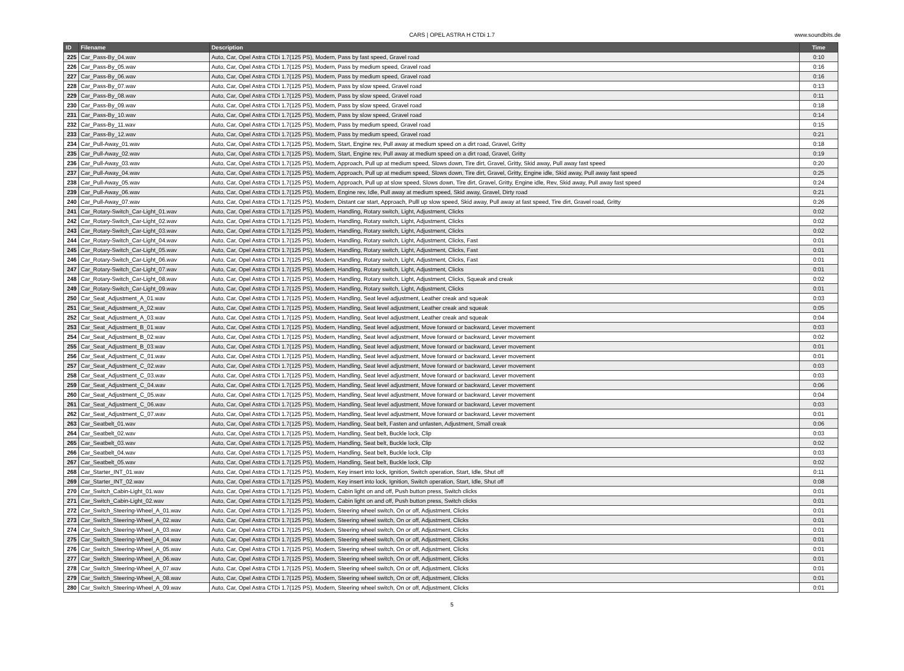CARS | OPEL ASTRA H CTDi 1.7
www.soundbits.de
| ID | Filename | Description | Time |
| --- | --- | --- | --- |
| 225 | Car_Pass-By_04.wav | Auto, Car, Opel Astra CTDi 1.7(125 PS), Modern, Pass by fast speed, Gravel road | 0:10 |
| 226 | Car_Pass-By_05.wav | Auto, Car, Opel Astra CTDi 1.7(125 PS), Modern, Pass by medium speed, Gravel road | 0:16 |
| 227 | Car_Pass-By_06.wav | Auto, Car, Opel Astra CTDi 1.7(125 PS), Modern, Pass by medium speed, Gravel road | 0:16 |
| 228 | Car_Pass-By_07.wav | Auto, Car, Opel Astra CTDi 1.7(125 PS), Modern, Pass by slow speed, Gravel road | 0:13 |
| 229 | Car_Pass-By_08.wav | Auto, Car, Opel Astra CTDi 1.7(125 PS), Modern, Pass by slow speed, Gravel road | 0:11 |
| 230 | Car_Pass-By_09.wav | Auto, Car, Opel Astra CTDi 1.7(125 PS), Modern, Pass by slow speed, Gravel road | 0:18 |
| 231 | Car_Pass-By_10.wav | Auto, Car, Opel Astra CTDi 1.7(125 PS), Modern, Pass by slow speed, Gravel road | 0:14 |
| 232 | Car_Pass-By_11.wav | Auto, Car, Opel Astra CTDi 1.7(125 PS), Modern, Pass by medium speed, Gravel road | 0:15 |
| 233 | Car_Pass-By_12.wav | Auto, Car, Opel Astra CTDi 1.7(125 PS), Modern, Pass by medium speed, Gravel road | 0:21 |
| 234 | Car_Pull-Away_01.wav | Auto, Car, Opel Astra CTDi 1.7(125 PS), Modern, Start, Engine rev, Pull away at medium speed on a dirt road, Gravel, Gritty | 0:18 |
| 235 | Car_Pull-Away_02.wav | Auto, Car, Opel Astra CTDi 1.7(125 PS), Modern, Start, Engine rev, Pull away at medium speed on a dirt road, Gravel, Gritty | 0:19 |
| 236 | Car_Pull-Away_03.wav | Auto, Car, Opel Astra CTDi 1.7(125 PS), Modern, Approach, Pull up at medium speed, Slows down, Tire dirt, Gravel, Gritty, Skid away, Pull away fast speed | 0:20 |
| 237 | Car_Pull-Away_04.wav | Auto, Car, Opel Astra CTDi 1.7(125 PS), Modern, Approach, Pull up at medium speed, Slows down, Tire dirt, Gravel, Gritty, Engine idle, Skid away, Pull away fast speed | 0:25 |
| 238 | Car_Pull-Away_05.wav | Auto, Car, Opel Astra CTDi 1.7(125 PS), Modern, Approach, Pull up at slow speed, Slows down, Tire dirt, Gravel, Gritty, Engine idle, Rev, Skid away, Pull away fast speed | 0:24 |
| 239 | Car_Pull-Away_06.wav | Auto, Car, Opel Astra CTDi 1.7(125 PS), Modern, Engine rev, Idle, Pull away at medium speed, Skid away, Gravel, Dirty road | 0:21 |
| 240 | Car_Pull-Away_07.wav | Auto, Car, Opel Astra CTDi 1.7(125 PS), Modern, Distant car start, Approach, Pulll up slow speed, Skid away, Pull away at fast speed, Tire dirt, Gravel road, Gritty | 0:26 |
| 241 | Car_Rotary-Switch_Car-Light_01.wav | Auto, Car, Opel Astra CTDi 1.7(125 PS), Modern, Handling, Rotary switch, Light, Adjustment, Clicks | 0:02 |
| 242 | Car_Rotary-Switch_Car-Light_02.wav | Auto, Car, Opel Astra CTDi 1.7(125 PS), Modern, Handling, Rotary switch, Light, Adjustment, Clicks | 0:02 |
| 243 | Car_Rotary-Switch_Car-Light_03.wav | Auto, Car, Opel Astra CTDi 1.7(125 PS), Modern, Handling, Rotary switch, Light, Adjustment, Clicks | 0:02 |
| 244 | Car_Rotary-Switch_Car-Light_04.wav | Auto, Car, Opel Astra CTDi 1.7(125 PS), Modern, Handling, Rotary switch, Light, Adjustment, Clicks, Fast | 0:01 |
| 245 | Car_Rotary-Switch_Car-Light_05.wav | Auto, Car, Opel Astra CTDi 1.7(125 PS), Modern, Handling, Rotary switch, Light, Adjustment, Clicks, Fast | 0:01 |
| 246 | Car_Rotary-Switch_Car-Light_06.wav | Auto, Car, Opel Astra CTDi 1.7(125 PS), Modern, Handling, Rotary switch, Light, Adjustment, Clicks, Fast | 0:01 |
| 247 | Car_Rotary-Switch_Car-Light_07.wav | Auto, Car, Opel Astra CTDi 1.7(125 PS), Modern, Handling, Rotary switch, Light, Adjustment, Clicks | 0:01 |
| 248 | Car_Rotary-Switch_Car-Light_08.wav | Auto, Car, Opel Astra CTDi 1.7(125 PS), Modern, Handling, Rotary switch, Light, Adjustment, Clicks, Squeak and creak | 0:02 |
| 249 | Car_Rotary-Switch_Car-Light_09.wav | Auto, Car, Opel Astra CTDi 1.7(125 PS), Modern, Handling, Rotary switch, Light, Adjustment, Clicks | 0:01 |
| 250 | Car_Seat_Adjustment_A_01.wav | Auto, Car, Opel Astra CTDi 1.7(125 PS), Modern, Handling, Seat level adjustment, Leather creak and squeak | 0:03 |
| 251 | Car_Seat_Adjustment_A_02.wav | Auto, Car, Opel Astra CTDi 1.7(125 PS), Modern, Handling, Seat level adjustment, Leather creak and squeak | 0:05 |
| 252 | Car_Seat_Adjustment_A_03.wav | Auto, Car, Opel Astra CTDi 1.7(125 PS), Modern, Handling, Seat level adjustment, Leather creak and squeak | 0:04 |
| 253 | Car_Seat_Adjustment_B_01.wav | Auto, Car, Opel Astra CTDi 1.7(125 PS), Modern, Handling, Seat level adjustment, Move forward or backward, Lever movement | 0:03 |
| 254 | Car_Seat_Adjustment_B_02.wav | Auto, Car, Opel Astra CTDi 1.7(125 PS), Modern, Handling, Seat level adjustment, Move forward or backward, Lever movement | 0:02 |
| 255 | Car_Seat_Adjustment_B_03.wav | Auto, Car, Opel Astra CTDi 1.7(125 PS), Modern, Handling, Seat level adjustment, Move forward or backward, Lever movement | 0:01 |
| 256 | Car_Seat_Adjustment_C_01.wav | Auto, Car, Opel Astra CTDi 1.7(125 PS), Modern, Handling, Seat level adjustment, Move forward or backward, Lever movement | 0:01 |
| 257 | Car_Seat_Adjustment_C_02.wav | Auto, Car, Opel Astra CTDi 1.7(125 PS), Modern, Handling, Seat level adjustment, Move forward or backward, Lever movement | 0:03 |
| 258 | Car_Seat_Adjustment_C_03.wav | Auto, Car, Opel Astra CTDi 1.7(125 PS), Modern, Handling, Seat level adjustment, Move forward or backward, Lever movement | 0:03 |
| 259 | Car_Seat_Adjustment_C_04.wav | Auto, Car, Opel Astra CTDi 1.7(125 PS), Modern, Handling, Seat level adjustment, Move forward or backward, Lever movement | 0:06 |
| 260 | Car_Seat_Adjustment_C_05.wav | Auto, Car, Opel Astra CTDi 1.7(125 PS), Modern, Handling, Seat level adjustment, Move forward or backward, Lever movement | 0:04 |
| 261 | Car_Seat_Adjustment_C_06.wav | Auto, Car, Opel Astra CTDi 1.7(125 PS), Modern, Handling, Seat level adjustment, Move forward or backward, Lever movement | 0:03 |
| 262 | Car_Seat_Adjustment_C_07.wav | Auto, Car, Opel Astra CTDi 1.7(125 PS), Modern, Handling, Seat level adjustment, Move forward or backward, Lever movement | 0:01 |
| 263 | Car_Seatbelt_01.wav | Auto, Car, Opel Astra CTDi 1.7(125 PS), Modern, Handling, Seat belt, Fasten and unfasten, Adjustment, Small creak | 0:06 |
| 264 | Car_Seatbelt_02.wav | Auto, Car, Opel Astra CTDi 1.7(125 PS), Modern, Handling, Seat belt, Buckle lock, Clip | 0:03 |
| 265 | Car_Seatbelt_03.wav | Auto, Car, Opel Astra CTDi 1.7(125 PS), Modern, Handling, Seat belt, Buckle lock, Clip | 0:02 |
| 266 | Car_Seatbelt_04.wav | Auto, Car, Opel Astra CTDi 1.7(125 PS), Modern, Handling, Seat belt, Buckle lock, Clip | 0:03 |
| 267 | Car_Seatbelt_05.wav | Auto, Car, Opel Astra CTDi 1.7(125 PS), Modern, Handling, Seat belt, Buckle lock, Clip | 0:02 |
| 268 | Car_Starter_INT_01.wav | Auto, Car, Opel Astra CTDi 1.7(125 PS), Modern, Key insert into lock, Ignition, Switch operation, Start, Idle, Shut off | 0:11 |
| 269 | Car_Starter_INT_02.wav | Auto, Car, Opel Astra CTDi 1.7(125 PS), Modern, Key insert into lock, Ignition, Switch operation, Start, Idle, Shut off | 0:08 |
| 270 | Car_Switch_Cabin-Light_01.wav | Auto, Car, Opel Astra CTDi 1.7(125 PS), Modern, Cabin light on and off, Push button press, Switch clicks | 0:01 |
| 271 | Car_Switch_Cabin-Light_02.wav | Auto, Car, Opel Astra CTDi 1.7(125 PS), Modern, Cabin light on and off, Push button press, Switch clicks | 0:01 |
| 272 | Car_Switch_Steering-Wheel_A_01.wav | Auto, Car, Opel Astra CTDi 1.7(125 PS), Modern, Steering wheel switch, On or off, Adjustment, Clicks | 0:01 |
| 273 | Car_Switch_Steering-Wheel_A_02.wav | Auto, Car, Opel Astra CTDi 1.7(125 PS), Modern, Steering wheel switch, On or off, Adjustment, Clicks | 0:01 |
| 274 | Car_Switch_Steering-Wheel_A_03.wav | Auto, Car, Opel Astra CTDi 1.7(125 PS), Modern, Steering wheel switch, On or off, Adjustment, Clicks | 0:01 |
| 275 | Car_Switch_Steering-Wheel_A_04.wav | Auto, Car, Opel Astra CTDi 1.7(125 PS), Modern, Steering wheel switch, On or off, Adjustment, Clicks | 0:01 |
| 276 | Car_Switch_Steering-Wheel_A_05.wav | Auto, Car, Opel Astra CTDi 1.7(125 PS), Modern, Steering wheel switch, On or off, Adjustment, Clicks | 0:01 |
| 277 | Car_Switch_Steering-Wheel_A_06.wav | Auto, Car, Opel Astra CTDi 1.7(125 PS), Modern, Steering wheel switch, On or off, Adjustment, Clicks | 0:01 |
| 278 | Car_Switch_Steering-Wheel_A_07.wav | Auto, Car, Opel Astra CTDi 1.7(125 PS), Modern, Steering wheel switch, On or off, Adjustment, Clicks | 0:01 |
| 279 | Car_Switch_Steering-Wheel_A_08.wav | Auto, Car, Opel Astra CTDi 1.7(125 PS), Modern, Steering wheel switch, On or off, Adjustment, Clicks | 0:01 |
| 280 | Car_Switch_Steering-Wheel_A_09.wav | Auto, Car, Opel Astra CTDi 1.7(125 PS), Modern, Steering wheel switch, On or off, Adjustment, Clicks | 0:01 |
5